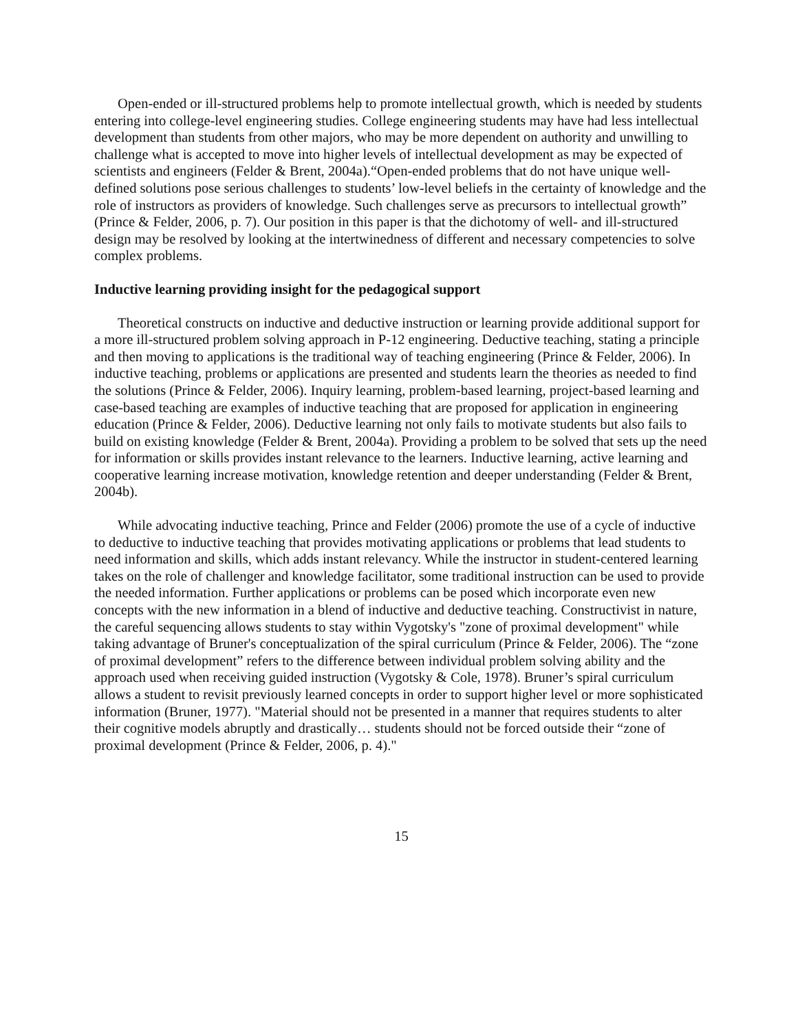Open-ended or ill-structured problems help to promote intellectual growth, which is needed by students entering into college-level engineering studies. College engineering students may have had less intellectual development than students from other majors, who may be more dependent on authority and unwilling to challenge what is accepted to move into higher levels of intellectual development as may be expected of scientists and engineers (Felder & Brent, 2004a).“Open-ended problems that do not have unique well-defined solutions pose serious challenges to students’ low-level beliefs in the certainty of knowledge and the role of instructors as providers of knowledge. Such challenges serve as precursors to intellectual growth” (Prince & Felder, 2006, p. 7). Our position in this paper is that the dichotomy of well- and ill-structured design may be resolved by looking at the intertwinedness of different and necessary competencies to solve complex problems.
Inductive learning providing insight for the pedagogical support
Theoretical constructs on inductive and deductive instruction or learning provide additional support for a more ill-structured problem solving approach in P-12 engineering. Deductive teaching, stating a principle and then moving to applications is the traditional way of teaching engineering (Prince & Felder, 2006). In inductive teaching, problems or applications are presented and students learn the theories as needed to find the solutions (Prince & Felder, 2006). Inquiry learning, problem-based learning, project-based learning and case-based teaching are examples of inductive teaching that are proposed for application in engineering education (Prince & Felder, 2006). Deductive learning not only fails to motivate students but also fails to build on existing knowledge (Felder & Brent, 2004a). Providing a problem to be solved that sets up the need for information or skills provides instant relevance to the learners. Inductive learning, active learning and cooperative learning increase motivation, knowledge retention and deeper understanding (Felder & Brent, 2004b).
While advocating inductive teaching, Prince and Felder (2006) promote the use of a cycle of inductive to deductive to inductive teaching that provides motivating applications or problems that lead students to need information and skills, which adds instant relevancy. While the instructor in student-centered learning takes on the role of challenger and knowledge facilitator, some traditional instruction can be used to provide the needed information. Further applications or problems can be posed which incorporate even new concepts with the new information in a blend of inductive and deductive teaching. Constructivist in nature, the careful sequencing allows students to stay within Vygotsky's "zone of proximal development" while taking advantage of Bruner's conceptualization of the spiral curriculum (Prince & Felder, 2006). The “zone of proximal development” refers to the difference between individual problem solving ability and the approach used when receiving guided instruction (Vygotsky & Cole, 1978). Bruner’s spiral curriculum allows a student to revisit previously learned concepts in order to support higher level or more sophisticated information (Bruner, 1977). "Material should not be presented in a manner that requires students to alter their cognitive models abruptly and drastically… students should not be forced outside their “zone of proximal development (Prince & Felder, 2006, p. 4)."
15